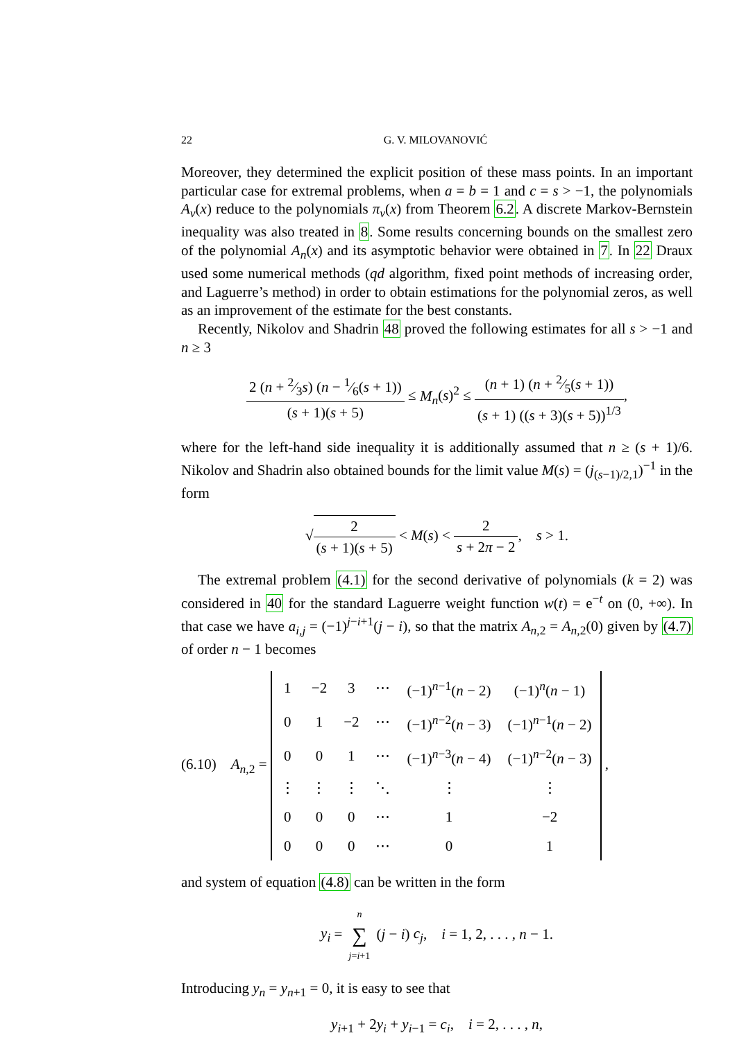22 G. V. MILOVANOVIĆ
Moreover, they determined the explicit position of these mass points. In an important particular case for extremal problems, when a = b = 1 and c = s > −1, the polynomials A<sub>ν</sub>(x) reduce to the polynomials π<sub>ν</sub>(x) from Theorem 6.2. A discrete Markov-Bernstein inequality was also treated in 8. Some results concerning bounds on the smallest zero of the polynomial A<sub>n</sub>(x) and its asymptotic behavior were obtained in 7. In 22 Draux used some numerical methods (qd algorithm, fixed point methods of increasing order, and Laguerre’s method) in order to obtain estimations for the polynomial zeros, as well as an improvement of the estimate for the best constants.
Recently, Nikolov and Shadrin 48 proved the following estimates for all s > −1 and n ≥ 3
2 (n + 2⁄3s) (n − 1⁄6(s + 1)) (s + 1)(s + 5) ≤ M<sub>n</sub>(s)<sup>2</sup> ≤ (n + 1) (n + 2⁄5(s + 1)) (s + 1) ((s + 3)(s + 5))<sup>1/3</sup>,
where for the left-hand side inequality it is additionally assumed that n ≥ (s + 1)/6. Nikolov and Shadrin also obtained bounds for the limit value M(s) = (j<sub>(s−1)/2,1</sub>)<sup>−1</sup> in the form
√2 (s + 1)(s + 5) < M(s) < 2 s + 2π − 2, s > 1.
The extremal problem (4.1) for the second derivative of polynomials (k = 2) was considered in 40 for the standard Laguerre weight function w(t) = e<sup>−t</sup> on (0, +∞). In that case we have a<sub>i,j</sub> = (−1)<sup>j−i+1</sup>(j − i), so that the matrix A<sub>n,2</sub> = A<sub>n,2</sub>(0) given by (4.7) of order n − 1 becomes
(6.10) A<sub>n,2</sub> =
| 1 | −2 | 3 | ⋯ | (−1)<sup>n−1</sup>( n − 2) | (−1)<sup>n</sup>( n − 1) |
| 0 | 1 | −2 | ⋯ | (−1)<sup>n−2</sup>( n − 3) | (−1)<sup>n−1</sup>( n − 2) |
| 0 | 0 | 1 | ⋯ | (−1)<sup>n−3</sup>( n − 4) | (−1)<sup>n−2</sup>( n − 3) |
| ⋮ | ⋮ | ⋮ | ⋱ | ⋮ | ⋮ |
| 0 | 0 | 0 | ⋯ | 1 | −2 |
| 0 | 0 | 0 | ⋯ | 0 | 1 |
,
and system of equation (4.8) can be written in the form
y<sub>i</sub> = n ∑ j=i+1 (j − i) c<sub>j</sub>, i = 1, 2, . . . , n − 1.
Introducing y<sub>n</sub> = y<sub>n+1</sub> = 0, it is easy to see that
y<sub>i+1</sub> + 2y<sub>i</sub> + y<sub>i−1</sub> = c<sub>i</sub>, i = 2, . . . , n,